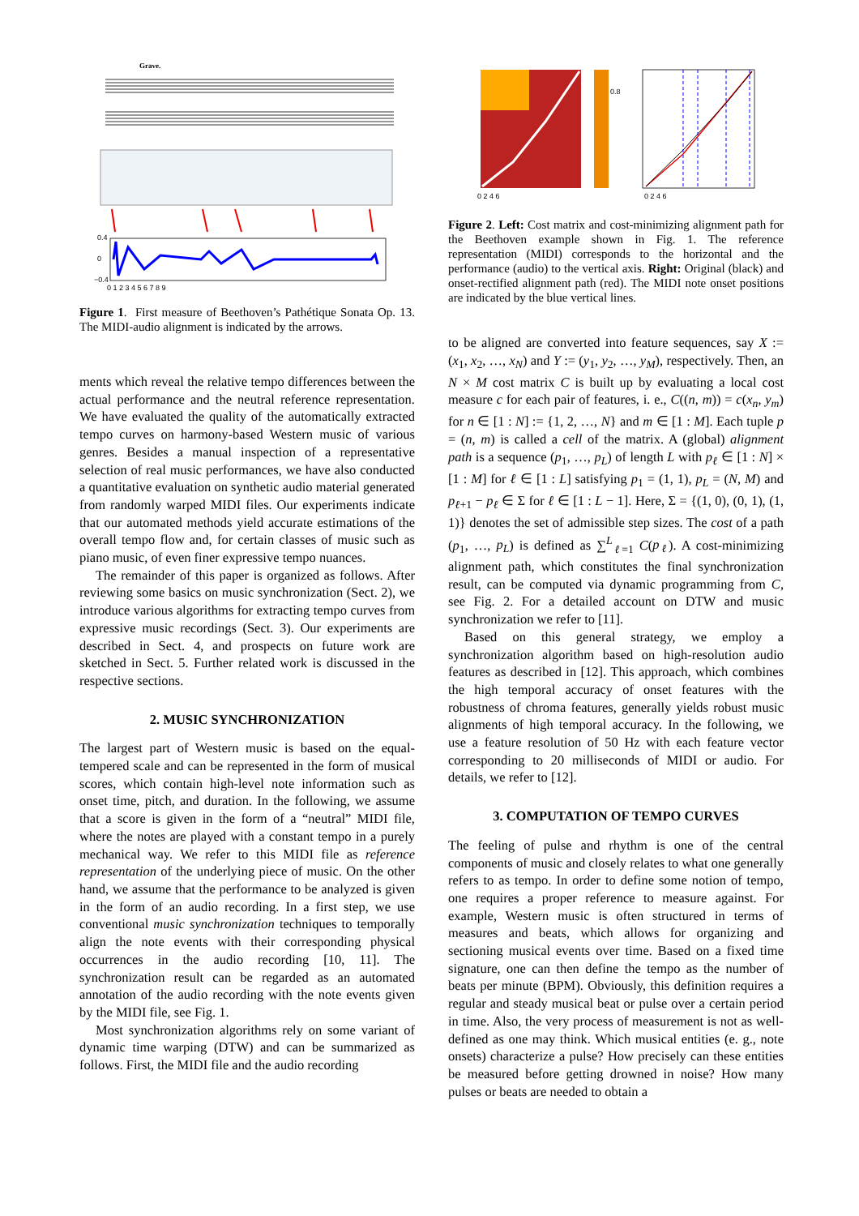Grave.
0.4
0
−0.4
0 1 2 3 4 5 6 7 8 9
Figure 1. First measure of Beethoven’s Pathétique Sonata Op. 13. The MIDI-audio alignment is indicated by the arrows.
ments which reveal the relative tempo differences between the actual performance and the neutral reference representation. We have evaluated the quality of the automatically extracted tempo curves on harmony-based Western music of various genres. Besides a manual inspection of a representative selection of real music performances, we have also conducted a quantitative evaluation on synthetic audio material generated from randomly warped MIDI files. Our experiments indicate that our automated methods yield accurate estimations of the overall tempo flow and, for certain classes of music such as piano music, of even finer expressive tempo nuances.
The remainder of this paper is organized as follows. After reviewing some basics on music synchronization (Sect. 2), we introduce various algorithms for extracting tempo curves from expressive music recordings (Sect. 3). Our experiments are described in Sect. 4, and prospects on future work are sketched in Sect. 5. Further related work is discussed in the respective sections.
2. MUSIC SYNCHRONIZATION
The largest part of Western music is based on the equal-tempered scale and can be represented in the form of musical scores, which contain high-level note information such as onset time, pitch, and duration. In the following, we assume that a score is given in the form of a “neutral” MIDI file, where the notes are played with a constant tempo in a purely mechanical way. We refer to this MIDI file as reference representation of the underlying piece of music. On the other hand, we assume that the performance to be analyzed is given in the form of an audio recording. In a first step, we use conventional music synchronization techniques to temporally align the note events with their corresponding physical occurrences in the audio recording [10, 11]. The synchronization result can be regarded as an automated annotation of the audio recording with the note events given by the MIDI file, see Fig. 1.
Most synchronization algorithms rely on some variant of dynamic time warping (DTW) and can be summarized as follows. First, the MIDI file and the audio recording
0 2 4 6
0 2 4 6
0.8
Figure 2. Left: Cost matrix and cost-minimizing alignment path for the Beethoven example shown in Fig. 1. The reference representation (MIDI) corresponds to the horizontal and the performance (audio) to the vertical axis. Right: Original (black) and onset-rectified alignment path (red). The MIDI note onset positions are indicated by the blue vertical lines.
to be aligned are converted into feature sequences, say X := (x<sub>1</sub>, x<sub>2</sub>, …, x<sub>N</sub>) and Y := (y<sub>1</sub>, y<sub>2</sub>, …, y<sub>M</sub>), respectively. Then, an N × M cost matrix C is built up by evaluating a local cost measure c for each pair of features, i. e., C((n, m)) = c(x<sub>n</sub>, y<sub>m</sub>) for n ∈ [1 : N] := {1, 2, …, N} and m ∈ [1 : M]. Each tuple p = (n, m) is called a cell of the matrix. A (global) alignment path is a sequence (p<sub>1</sub>, …, p<sub>L</sub>) of length L with p<sub>ℓ</sub> ∈ [1 : N] × [1 : M] for ℓ ∈ [1 : L] satisfying p<sub>1</sub> = (1, 1), p<sub>L</sub> = (N, M) and p<sub>ℓ+1</sub> − p<sub>ℓ</sub> ∈ Σ for ℓ ∈ [1 : L − 1]. Here, Σ = {(1, 0), (0, 1), (1, 1)} denotes the set of admissible step sizes. The cost of a path (p<sub>1</sub>, …, p<sub>L</sub>) is defined as ∑<sup>L</sup><sub>ℓ=1</sub> C(p<sub>ℓ</sub>). A cost-minimizing alignment path, which constitutes the final synchronization result, can be computed via dynamic programming from C, see Fig. 2. For a detailed account on DTW and music synchronization we refer to [11].
Based on this general strategy, we employ a synchronization algorithm based on high-resolution audio features as described in [12]. This approach, which combines the high temporal accuracy of onset features with the robustness of chroma features, generally yields robust music alignments of high temporal accuracy. In the following, we use a feature resolution of 50 Hz with each feature vector corresponding to 20 milliseconds of MIDI or audio. For details, we refer to [12].
3. COMPUTATION OF TEMPO CURVES
The feeling of pulse and rhythm is one of the central components of music and closely relates to what one generally refers to as tempo. In order to define some notion of tempo, one requires a proper reference to measure against. For example, Western music is often structured in terms of measures and beats, which allows for organizing and sectioning musical events over time. Based on a fixed time signature, one can then define the tempo as the number of beats per minute (BPM). Obviously, this definition requires a regular and steady musical beat or pulse over a certain period in time. Also, the very process of measurement is not as well-defined as one may think. Which musical entities (e. g., note onsets) characterize a pulse? How precisely can these entities be measured before getting drowned in noise? How many pulses or beats are needed to obtain a